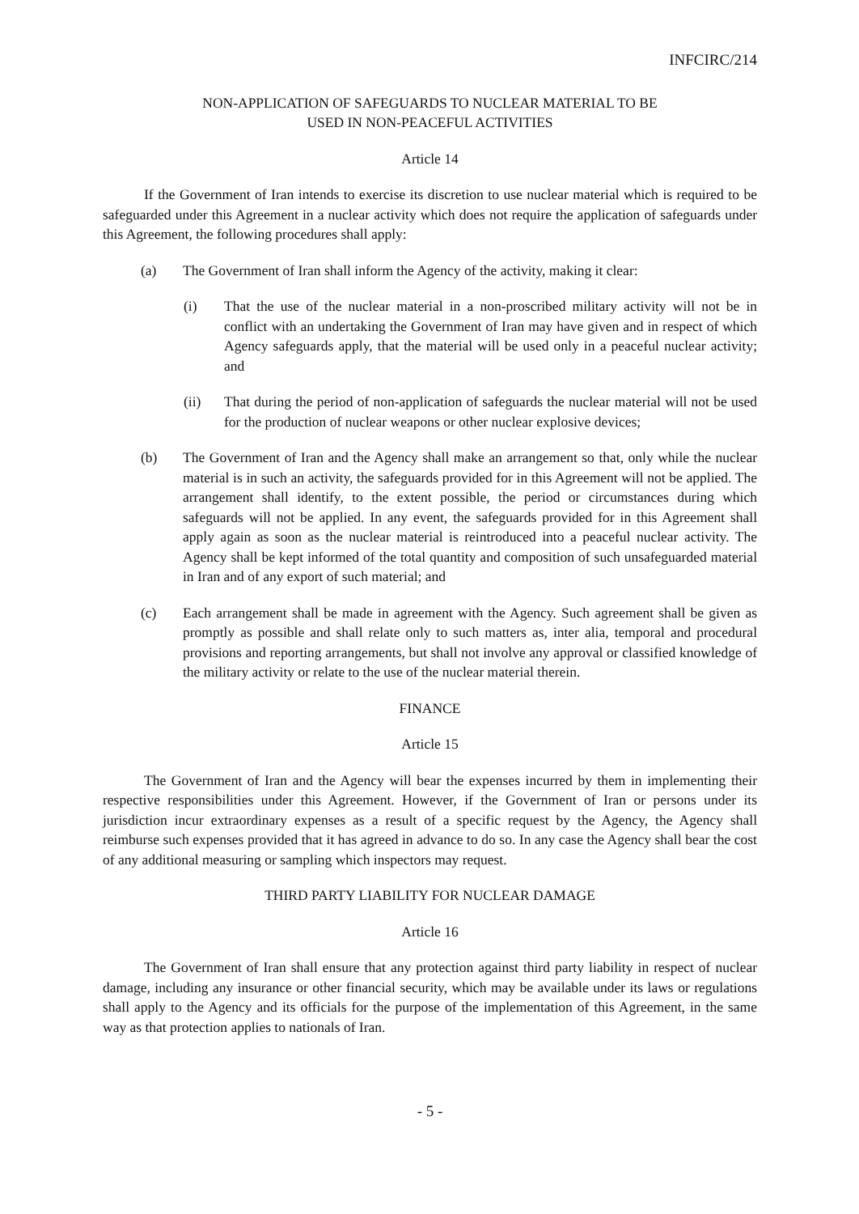INFCIRC/214
NON-APPLICATION OF SAFEGUARDS TO NUCLEAR MATERIAL TO BE
USED IN NON-PEACEFUL ACTIVITIES
Article 14
If the Government of Iran intends to exercise its discretion to use nuclear material which is required to be safeguarded under this Agreement in a nuclear activity which does not require the application of safeguards under this Agreement, the following procedures shall apply:
(a) The Government of Iran shall inform the Agency of the activity, making it clear:
(i) That the use of the nuclear material in a non-proscribed military activity will not be in conflict with an undertaking the Government of Iran may have given and in respect of which Agency safeguards apply, that the material will be used only in a peaceful nuclear activity; and
(ii) That during the period of non-application of safeguards the nuclear material will not be used for the production of nuclear weapons or other nuclear explosive devices;
(b) The Government of Iran and the Agency shall make an arrangement so that, only while the nuclear material is in such an activity, the safeguards provided for in this Agreement will not be applied. The arrangement shall identify, to the extent possible, the period or circumstances during which safeguards will not be applied. In any event, the safeguards provided for in this Agreement shall apply again as soon as the nuclear material is reintroduced into a peaceful nuclear activity. The Agency shall be kept informed of the total quantity and composition of such unsafeguarded material in Iran and of any export of such material; and
(c) Each arrangement shall be made in agreement with the Agency. Such agreement shall be given as promptly as possible and shall relate only to such matters as, inter alia, temporal and procedural provisions and reporting arrangements, but shall not involve any approval or classified knowledge of the military activity or relate to the use of the nuclear material therein.
FINANCE
Article 15
The Government of Iran and the Agency will bear the expenses incurred by them in implementing their respective responsibilities under this Agreement. However, if the Government of Iran or persons under its jurisdiction incur extraordinary expenses as a result of a specific request by the Agency, the Agency shall reimburse such expenses provided that it has agreed in advance to do so. In any case the Agency shall bear the cost of any additional measuring or sampling which inspectors may request.
THIRD PARTY LIABILITY FOR NUCLEAR DAMAGE
Article 16
The Government of Iran shall ensure that any protection against third party liability in respect of nuclear damage, including any insurance or other financial security, which may be available under its laws or regulations shall apply to the Agency and its officials for the purpose of the implementation of this Agreement, in the same way as that protection applies to nationals of Iran.
- 5 -